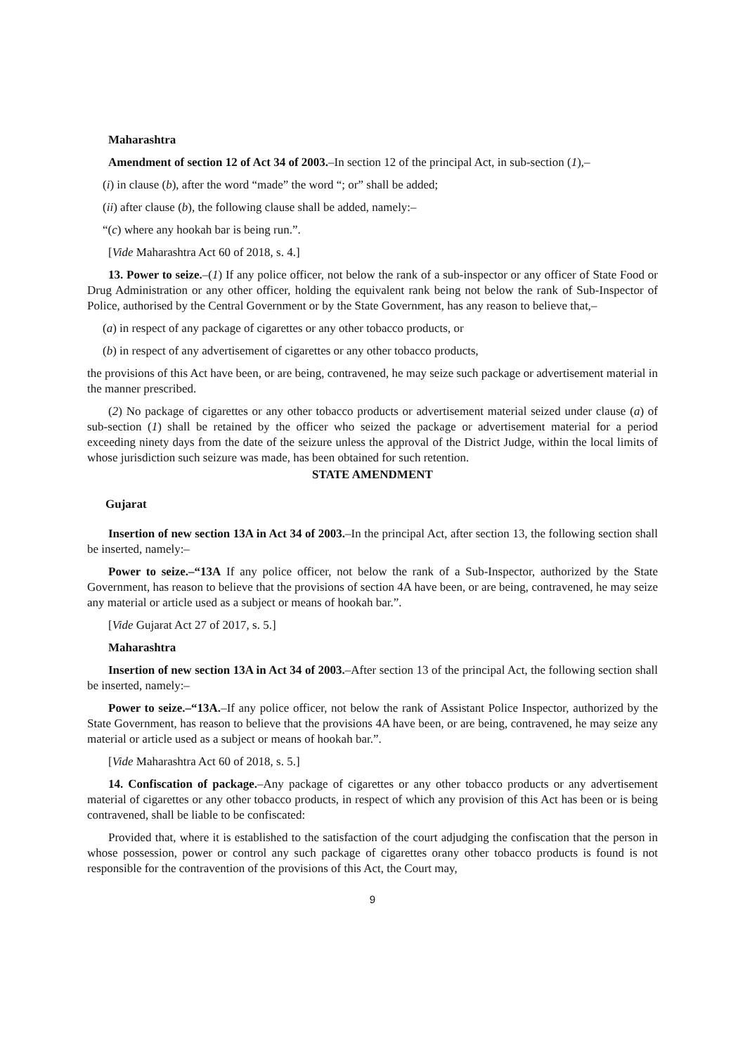Maharashtra
Amendment of section 12 of Act 34 of 2003.–In section 12 of the principal Act, in sub-section (1),–
(i) in clause (b), after the word “made” the word “; or” shall be added;
(ii) after clause (b), the following clause shall be added, namely:–
“(c) where any hookah bar is being run.”.
[Vide Maharashtra Act 60 of 2018, s. 4.]
13. Power to seize.–(1) If any police officer, not below the rank of a sub-inspector or any officer of State Food or Drug Administration or any other officer, holding the equivalent rank being not below the rank of Sub-Inspector of Police, authorised by the Central Government or by the State Government, has any reason to believe that,–
(a) in respect of any package of cigarettes or any other tobacco products, or
(b) in respect of any advertisement of cigarettes or any other tobacco products,
the provisions of this Act have been, or are being, contravened, he may seize such package or advertisement material in the manner prescribed.
(2) No package of cigarettes or any other tobacco products or advertisement material seized under clause (a) of sub-section (1) shall be retained by the officer who seized the package or advertisement material for a period exceeding ninety days from the date of the seizure unless the approval of the District Judge, within the local limits of whose jurisdiction such seizure was made, has been obtained for such retention.
STATE AMENDMENT
Gujarat
Insertion of new section 13A in Act 34 of 2003.–In the principal Act, after section 13, the following section shall be inserted, namely:–
Power to seize.–“13A If any police officer, not below the rank of a Sub-Inspector, authorized by the State Government, has reason to believe that the provisions of section 4A have been, or are being, contravened, he may seize any material or article used as a subject or means of hookah bar.”.
[Vide Gujarat Act 27 of 2017, s. 5.]
Maharashtra
Insertion of new section 13A in Act 34 of 2003.–After section 13 of the principal Act, the following section shall be inserted, namely:–
Power to seize.–“13A.–If any police officer, not below the rank of Assistant Police Inspector, authorized by the State Government, has reason to believe that the provisions 4A have been, or are being, contravened, he may seize any material or article used as a subject or means of hookah bar.”.
[Vide Maharashtra Act 60 of 2018, s. 5.]
14. Confiscation of package.–Any package of cigarettes or any other tobacco products or any advertisement material of cigarettes or any other tobacco products, in respect of which any provision of this Act has been or is being contravened, shall be liable to be confiscated:
Provided that, where it is established to the satisfaction of the court adjudging the confiscation that the person in whose possession, power or control any such package of cigarettes orany other tobacco products is found is not responsible for the contravention of the provisions of this Act, the Court may,
9